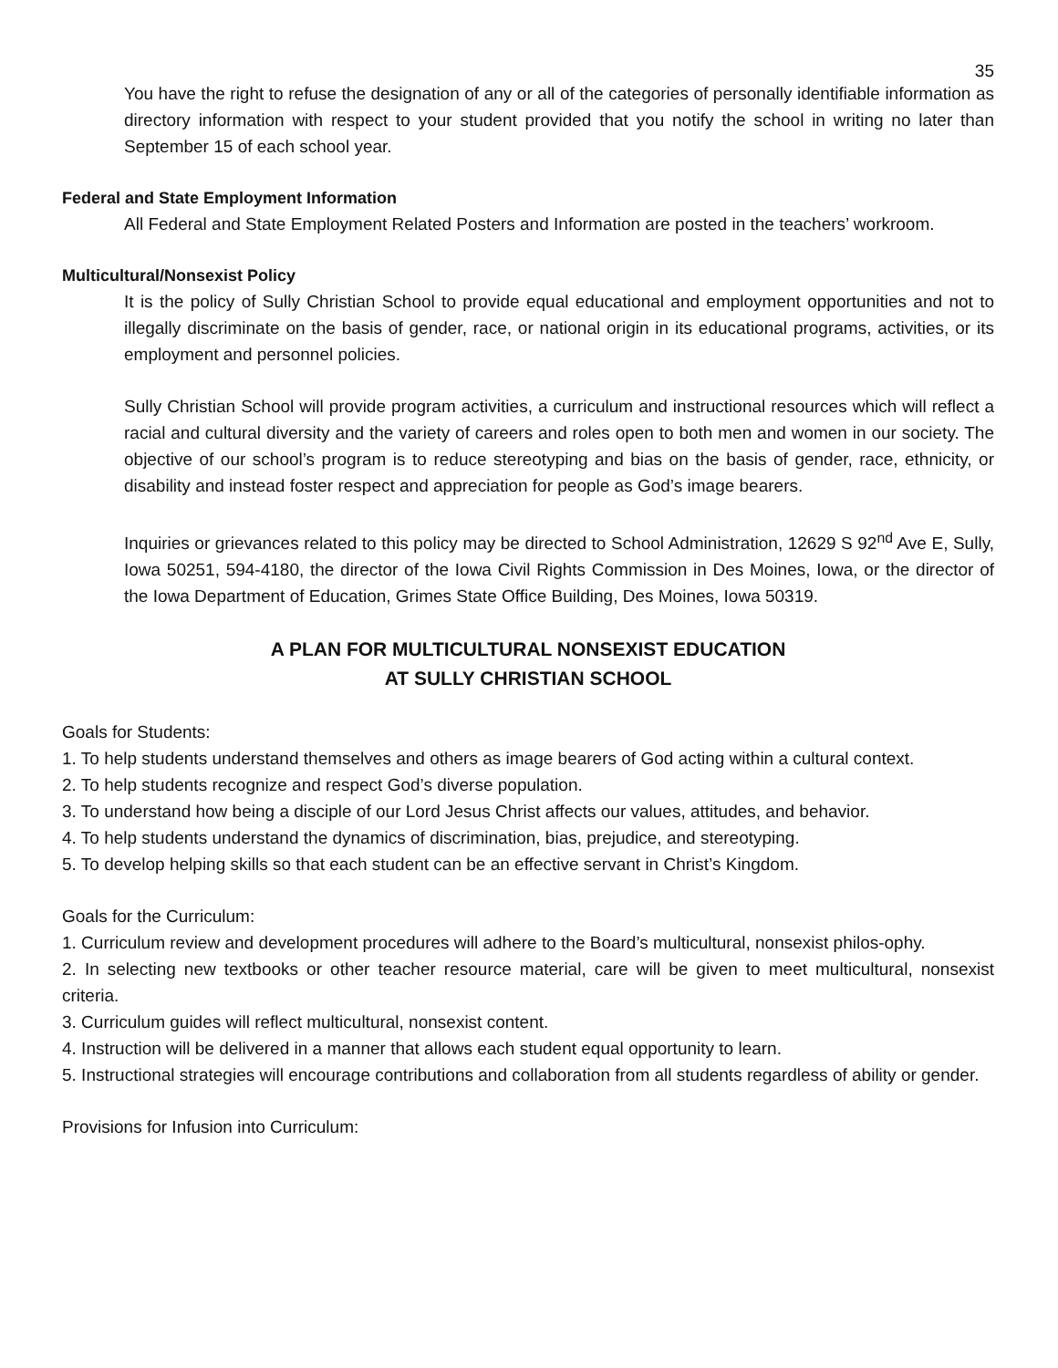35
You have the right to refuse the designation of any or all of the categories of personally identifiable information as directory information with respect to your student provided that you notify the school in writing no later than September 15 of each school year.
Federal and State Employment Information
All Federal and State Employment Related Posters and Information are posted in the teachers’ workroom.
Multicultural/Nonsexist Policy
It is the policy of Sully Christian School to provide equal educational and employment opportunities and not to illegally discriminate on the basis of gender, race, or national origin in its educational programs, activities, or its employment and personnel policies.
Sully Christian School will provide program activities, a curriculum and instructional resources which will reflect a racial and cultural diversity and the variety of careers and roles open to both men and women in our society. The objective of our school’s program is to reduce stereotyping and bias on the basis of gender, race, ethnicity, or disability and instead foster respect and appreciation for people as God’s image bearers.
Inquiries or grievances related to this policy may be directed to School Administration, 12629 S 92<sup>nd</sup> Ave E, Sully, Iowa 50251, 594-4180, the director of the Iowa Civil Rights Commission in Des Moines, Iowa, or the director of the Iowa Department of Education, Grimes State Office Building, Des Moines, Iowa 50319.
A PLAN FOR MULTICULTURAL NONSEXIST EDUCATION
AT SULLY CHRISTIAN SCHOOL
Goals for Students:
1. To help students understand themselves and others as image bearers of God acting within a cultural context.
2. To help students recognize and respect God’s diverse population.
3. To understand how being a disciple of our Lord Jesus Christ affects our values, attitudes, and behavior.
4. To help students understand the dynamics of discrimination, bias, prejudice, and stereotyping.
5. To develop helping skills so that each student can be an effective servant in Christ’s Kingdom.
Goals for the Curriculum:
1. Curriculum review and development procedures will adhere to the Board’s multicultural, nonsexist philos-ophy.
2. In selecting new textbooks or other teacher resource material, care will be given to meet multicultural, nonsexist criteria.
3. Curriculum guides will reflect multicultural, nonsexist content.
4. Instruction will be delivered in a manner that allows each student equal opportunity to learn.
5. Instructional strategies will encourage contributions and collaboration from all students regardless of ability or gender.
Provisions for Infusion into Curriculum: